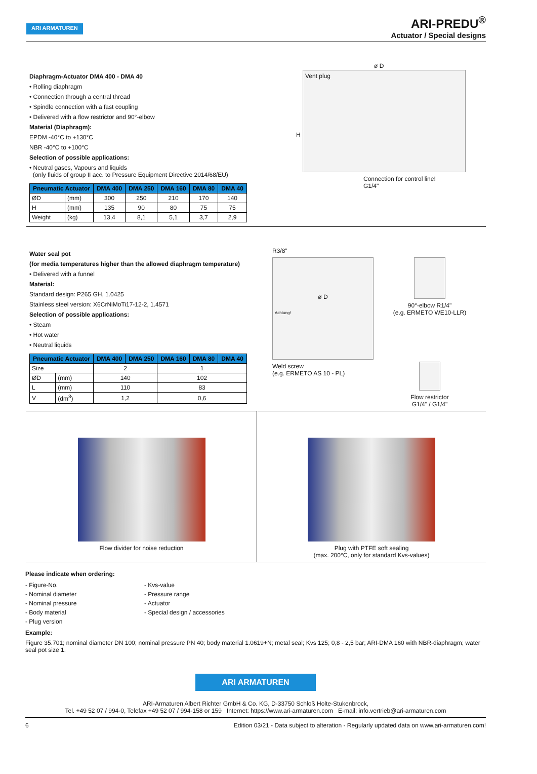ARI ARMATUREN
ARI-PREDU<sup>®</sup>
Actuator / Special designs
Diaphragm-Actuator DMA 400 - DMA 40
• Rolling diaphragm
• Connection through a central thread
• Spindle connection with a fast coupling
• Delivered with a flow restrictor and 90°-elbow
Material (Diaphragm):
EPDM -40°C to +130°C
NBR -40°C to +100°C
Selection of possible applications:
• Neutral gases, Vapours and liquids
(only fluids of group II acc. to Pressure Equipment Directive 2014/68/EU)
| Pneumatic Actuator | | DMA 400 | DMA 250 | DMA 160 | DMA 80 | DMA 40 |
| --- | --- | --- | --- | --- | --- | --- |
| ØD | (mm) | 300 | 250 | 210 | 170 | 140 |
| H | (mm) | 135 | 90 | 80 | 75 | 75 |
| Weight | (kg) | 13,4 | 8,1 | 5,1 | 3,7 | 2,9 |
Vent plug
ø D
H
Connection for control line!
G1/4"
Water seal pot
(for media temperatures higher than the allowed diaphragm temperature)
• Delivered with a funnel
Material:
Standard design: P265 GH, 1.0425
Stainless steel version: X6CrNiMoTi17-12-2, 1.4571
Selection of possible applications:
• Steam
• Hot water
• Neutral liquids
| Pneumatic Actuator | | DMA 400 | DMA 250 | DMA 160 | DMA 80 | DMA 40 |
| --- | --- | --- | --- | --- | --- | --- |
| Size | | 2 | | 1 | | |
| ØD | (mm) | 140 | | 102 | | |
| L | (mm) | 110 | | 83 | | |
| V | (dm<sup>3</sup>) | 1,2 | | 0,6 | | |
R3/8"
ø D
Achtung!
Weld screw
(e.g. ERMETO AS 10 - PL)
90°-elbow R1/4"
(e.g. ERMETO WE10-LLR)
Flow restrictor
G1/4" / G1/4"
Flow divider for noise reduction Plug with PTFE soft sealing
(max. 200°C, only for standard Kvs-values)
Please indicate when ordering:
- Figure-No.
- Nominal diameter
- Nominal pressure
- Body material
- Plug version
- Kvs-value
- Pressure range
- Actuator
- Special design / accessories
Example:
Figure 35.701; nominal diameter DN 100; nominal pressure PN 40; body material 1.0619+N; metal seal; Kvs 125; 0,8 - 2,5 bar; ARI-DMA 160 with NBR-diaphragm; water seal pot size 1.
ARI ARMATUREN
ARI-Armaturen Albert Richter GmbH & Co. KG, D-33750 Schloß Holte-Stukenbrock,
Tel. +49 52 07 / 994-0, Telefax +49 52 07 / 994-158 or 159 Internet: https://www.ari-armaturen.com E-mail: info.vertrieb@ari-armaturen.com
6 Edition 03/21 - Data subject to alteration - Regularly updated data on www.ari-armaturen.com!